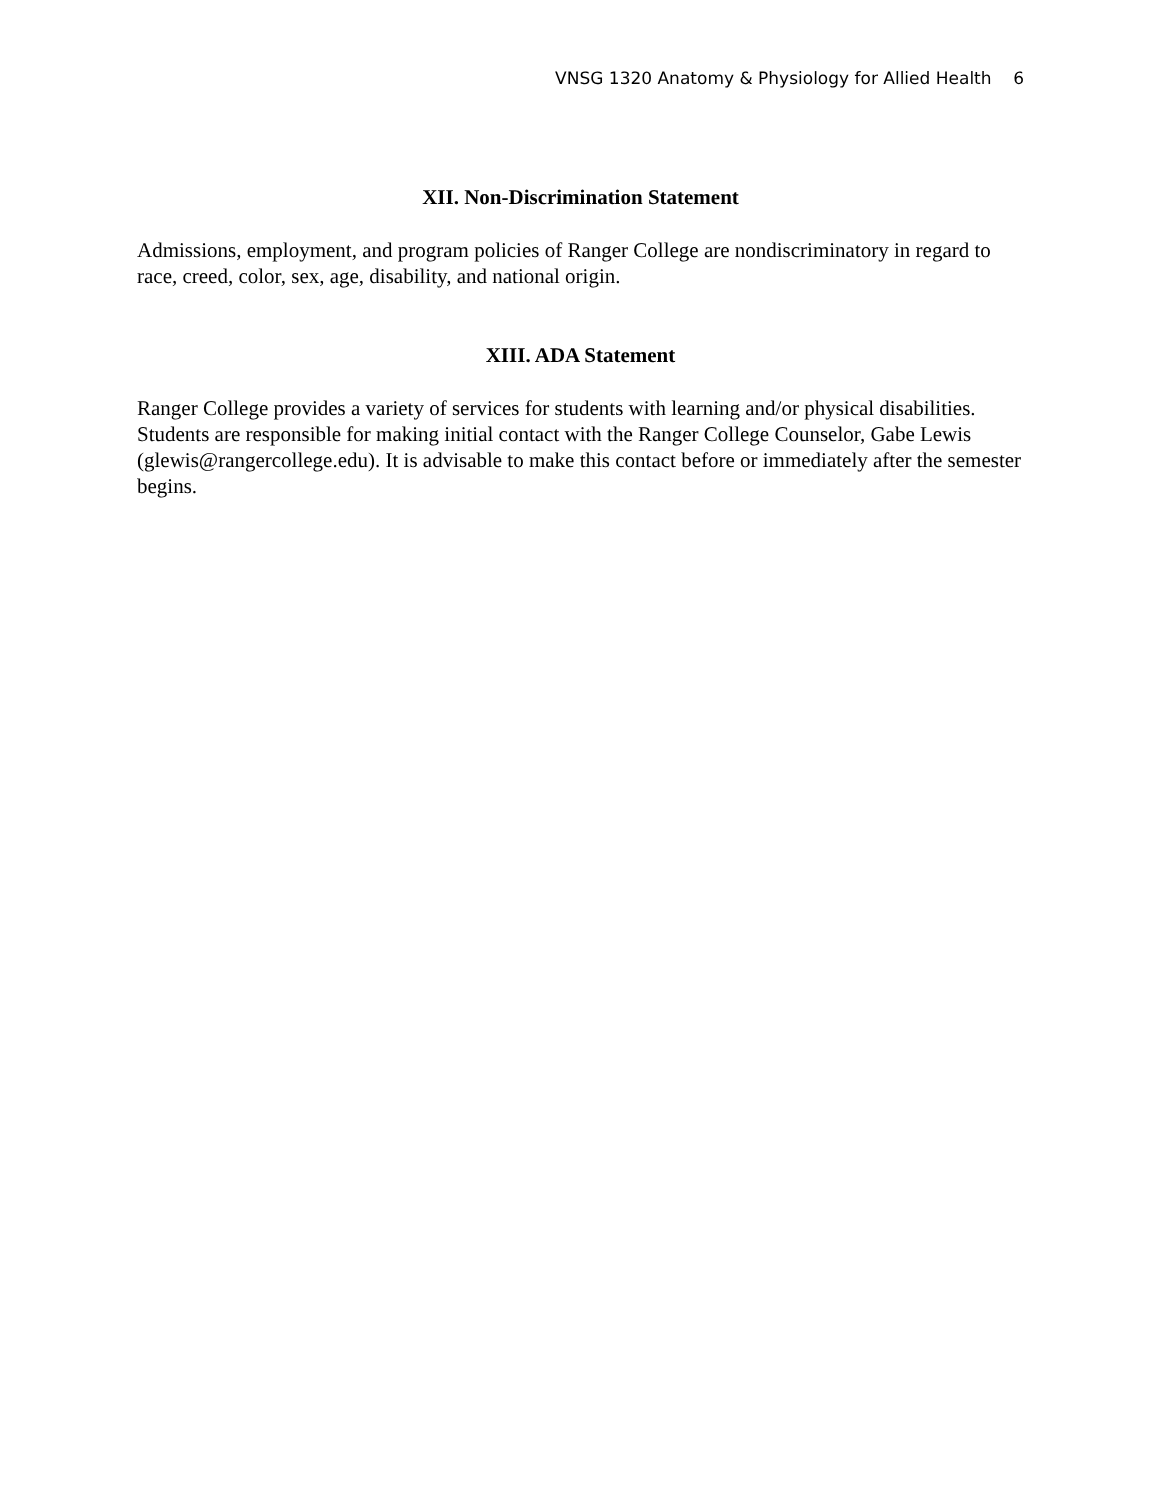VNSG 1320 Anatomy & Physiology for Allied Health 6
XII. Non-Discrimination Statement
Admissions, employment, and program policies of Ranger College are nondiscriminatory in regard to race, creed, color, sex, age, disability, and national origin.
XIII. ADA Statement
Ranger College provides a variety of services for students with learning and/or physical disabilities. Students are responsible for making initial contact with the Ranger College Counselor, Gabe Lewis (glewis@rangercollege.edu). It is advisable to make this contact before or immediately after the semester begins.